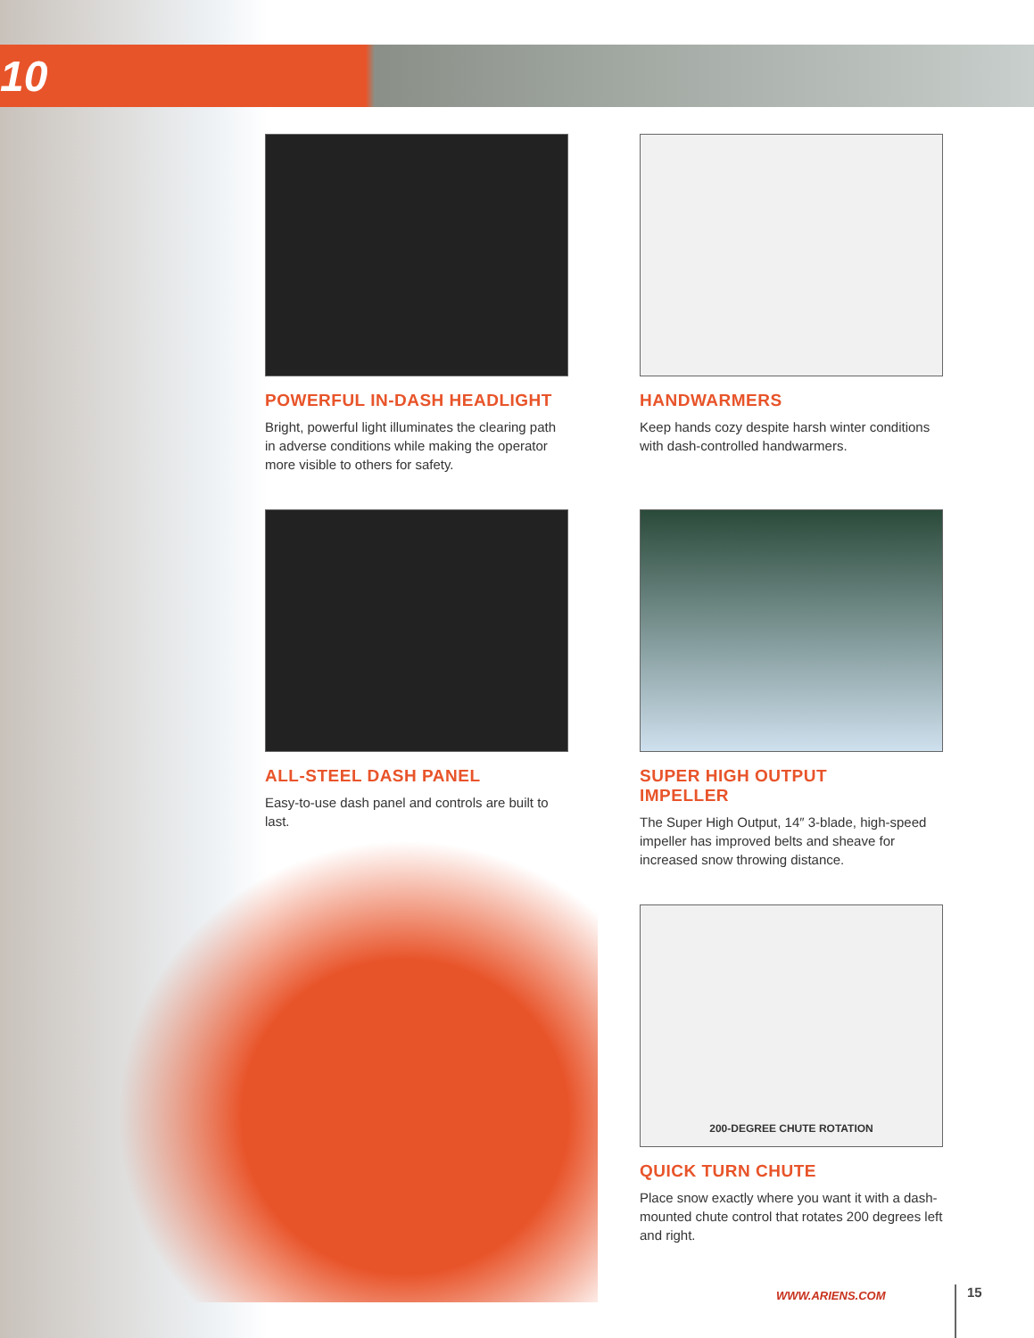10
POWERFUL IN-DASH HEADLIGHT
Bright, powerful light illuminates the clearing path in adverse conditions while making the operator more visible to others for safety.
HANDWARMERS
Keep hands cozy despite harsh winter conditions with dash-controlled handwarmers.
ALL-STEEL DASH PANEL
Easy-to-use dash panel and controls are built to last.
SUPER HIGH OUTPUT
IMPELLER
The Super High Output, 14″ 3-blade, high-speed impeller has improved belts and sheave for increased snow throwing distance.
200-DEGREE CHUTE ROTATION
QUICK TURN CHUTE
Place snow exactly where you want it with a dash-mounted chute control that rotates 200 degrees left and right.
WWW.ARIENS.COM 15